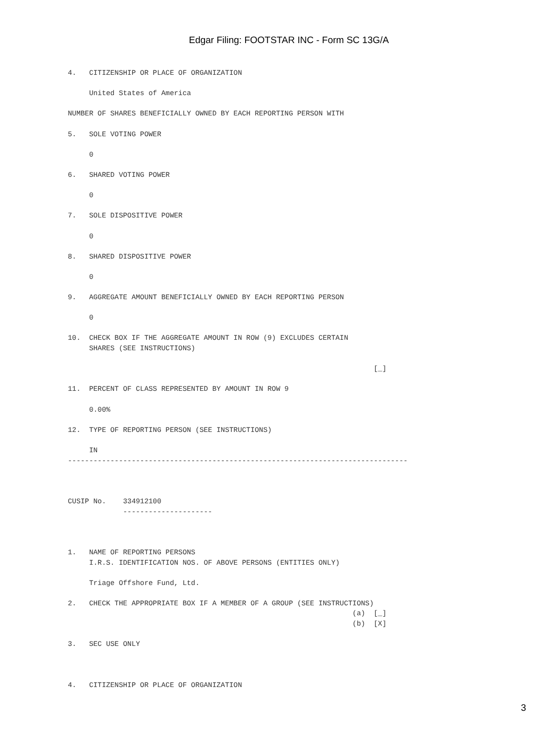Edgar Filing: FOOTSTAR INC - Form SC 13G/A
4.   CITIZENSHIP OR PLACE OF ORGANIZATION

     United States of America

NUMBER OF SHARES BENEFICIALLY OWNED BY EACH REPORTING PERSON WITH

5.   SOLE VOTING POWER

     0

6.   SHARED VOTING POWER

     0

7.   SOLE DISPOSITIVE POWER

     0

8.   SHARED DISPOSITIVE POWER

     0

9.   AGGREGATE AMOUNT BENEFICIALLY OWNED BY EACH REPORTING PERSON

     0

10.  CHECK BOX IF THE AGGREGATE AMOUNT IN ROW (9) EXCLUDES CERTAIN
     SHARES (SEE INSTRUCTIONS)

                                                                        [_]

11.  PERCENT OF CLASS REPRESENTED BY AMOUNT IN ROW 9

     0.00%

12.  TYPE OF REPORTING PERSON (SEE INSTRUCTIONS)

     IN
--------------------------------------------------------------------------------



CUSIP No.    334912100
             ---------------------



1.   NAME OF REPORTING PERSONS
     I.R.S. IDENTIFICATION NOS. OF ABOVE PERSONS (ENTITIES ONLY)

     Triage Offshore Fund, Ltd.

2.   CHECK THE APPROPRIATE BOX IF A MEMBER OF A GROUP (SEE INSTRUCTIONS)
                                                                   (a)  [_]
                                                                   (b)  [X]

3.   SEC USE ONLY



4.   CITIZENSHIP OR PLACE OF ORGANIZATION
3